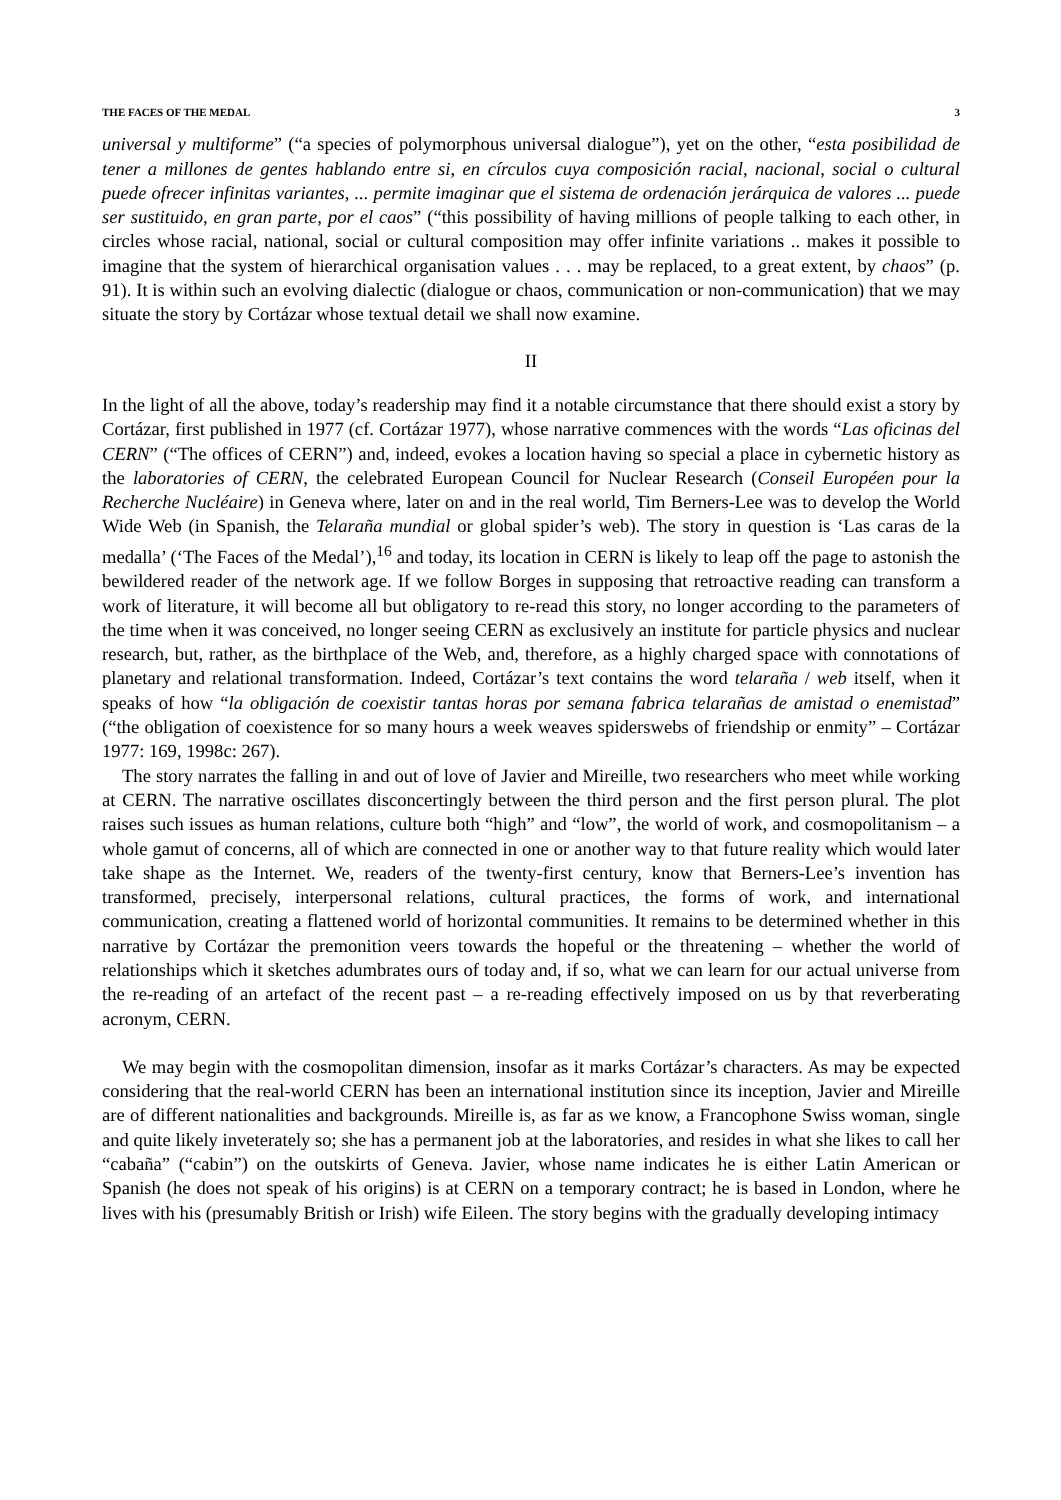THE FACES OF THE MEDAL 3
universal y multiforme” (“a species of polymorphous universal dialogue”), yet on the other, “esta posibilidad de tener a millones de gentes hablando entre si, en círculos cuya composición racial, nacional, social o cultural puede ofrecer infinitas variantes, ... permite imaginar que el sistema de ordenación jerárquica de valores ... puede ser sustituido, en gran parte, por el caos” (“this possibility of having millions of people talking to each other, in circles whose racial, national, social or cultural composition may offer infinite variations .. makes it possible to imagine that the system of hierarchical organisation values . . . may be replaced, to a great extent, by chaos” (p. 91). It is within such an evolving dialectic (dialogue or chaos, communication or non-communication) that we may situate the story by Cortázar whose textual detail we shall now examine.
II
In the light of all the above, today’s readership may find it a notable circumstance that there should exist a story by Cortázar, first published in 1977 (cf. Cortázar 1977), whose narrative commences with the words “Las oficinas del CERN” (“The offices of CERN”) and, indeed, evokes a location having so special a place in cybernetic history as the laboratories of CERN, the celebrated European Council for Nuclear Research (Conseil Européen pour la Recherche Nucléaire) in Geneva where, later on and in the real world, Tim Berners-Lee was to develop the World Wide Web (in Spanish, the Telaraña mundial or global spider’s web). The story in question is ‘Las caras de la medalla’ (‘The Faces of the Medal’),<sup>16</sup> and today, its location in CERN is likely to leap off the page to astonish the bewildered reader of the network age. If we follow Borges in supposing that retroactive reading can transform a work of literature, it will become all but obligatory to re-read this story, no longer according to the parameters of the time when it was conceived, no longer seeing CERN as exclusively an institute for particle physics and nuclear research, but, rather, as the birthplace of the Web, and, therefore, as a highly charged space with connotations of planetary and relational transformation. Indeed, Cortázar’s text contains the word telaraña / web itself, when it speaks of how “la obligación de coexistir tantas horas por semana fabrica telarañas de amistad o enemistad” (“the obligation of coexistence for so many hours a week weaves spiderswebs of friendship or enmity” – Cortázar 1977: 169, 1998c: 267).
The story narrates the falling in and out of love of Javier and Mireille, two researchers who meet while working at CERN. The narrative oscillates disconcertingly between the third person and the first person plural. The plot raises such issues as human relations, culture both “high” and “low”, the world of work, and cosmopolitanism – a whole gamut of concerns, all of which are connected in one or another way to that future reality which would later take shape as the Internet. We, readers of the twenty-first century, know that Berners-Lee’s invention has transformed, precisely, interpersonal relations, cultural practices, the forms of work, and international communication, creating a flattened world of horizontal communities. It remains to be determined whether in this narrative by Cortázar the premonition veers towards the hopeful or the threatening – whether the world of relationships which it sketches adumbrates ours of today and, if so, what we can learn for our actual universe from the re-reading of an artefact of the recent past – a re-reading effectively imposed on us by that reverberating acronym, CERN.
We may begin with the cosmopolitan dimension, insofar as it marks Cortázar’s characters. As may be expected considering that the real-world CERN has been an international institution since its inception, Javier and Mireille are of different nationalities and backgrounds. Mireille is, as far as we know, a Francophone Swiss woman, single and quite likely inveterately so; she has a permanent job at the laboratories, and resides in what she likes to call her “cabaña” (“cabin”) on the outskirts of Geneva. Javier, whose name indicates he is either Latin American or Spanish (he does not speak of his origins) is at CERN on a temporary contract; he is based in London, where he lives with his (presumably British or Irish) wife Eileen. The story begins with the gradually developing intimacy